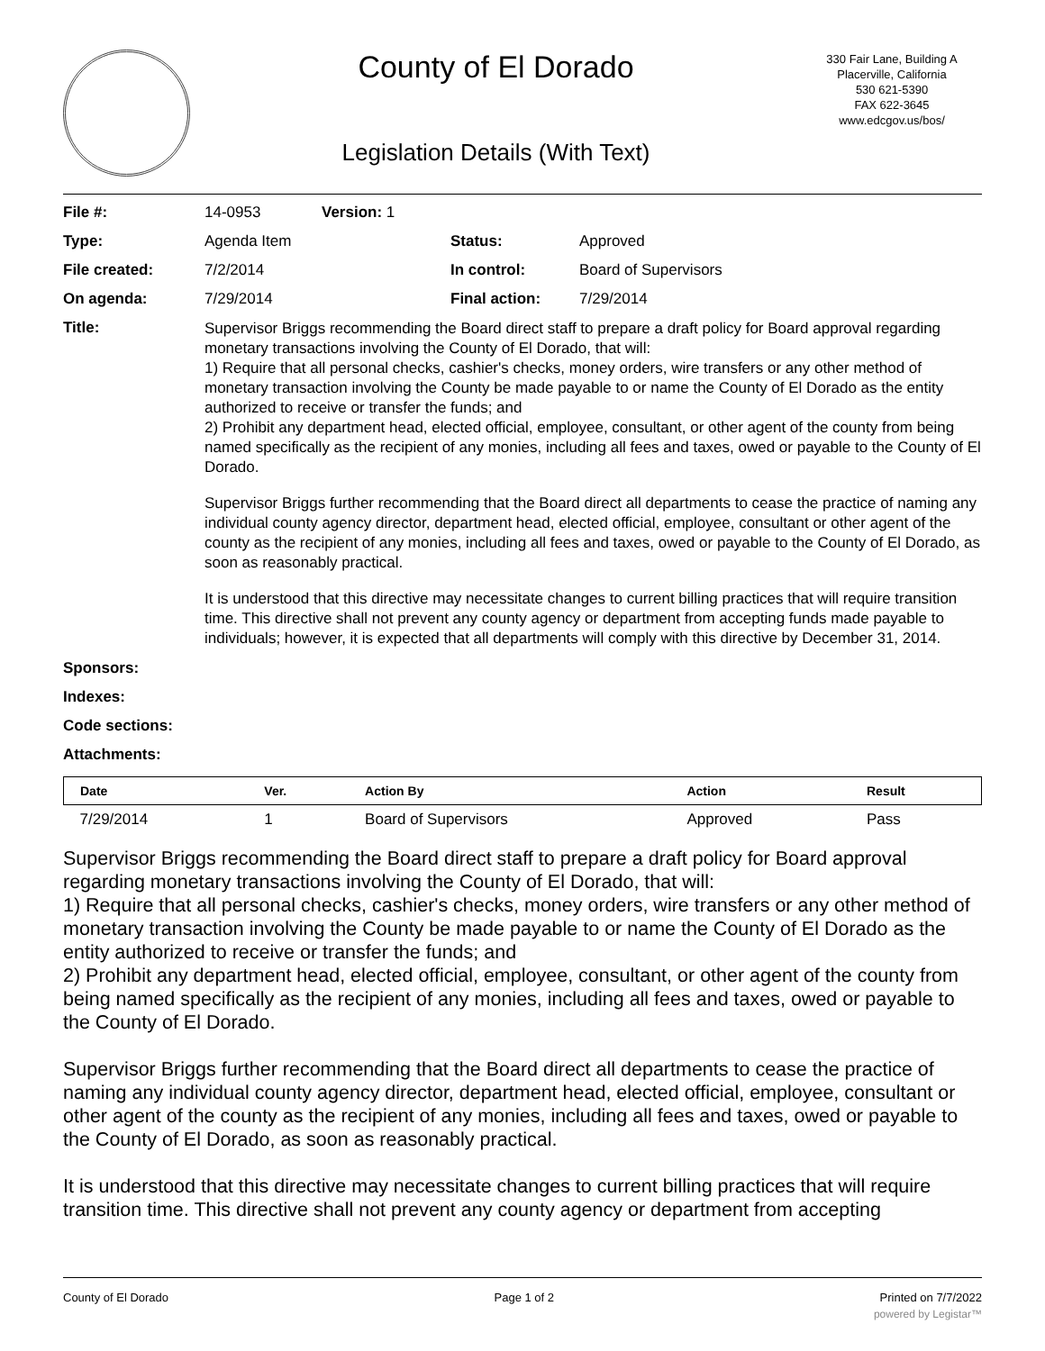County of El Dorado
Legislation Details (With Text)
330 Fair Lane, Building A
Placerville, California
530 621-5390
FAX 622-3645
www.edcgov.us/bos/
| File #: | 14-0953 | Version: 1 | | |
| Type: | Agenda Item | | Status: | Approved |
| File created: | 7/2/2014 | | In control: | Board of Supervisors |
| On agenda: | 7/29/2014 | | Final action: | 7/29/2014 |
| Title: | Supervisor Briggs recommending the Board direct staff to prepare a draft policy for Board approval regarding monetary transactions involving the County of El Dorado, that will: 1) Require that all personal checks, cashier's checks, money orders, wire transfers or any other method of monetary transaction involving the County be made payable to or name the County of El Dorado as the entity authorized to receive or transfer the funds; and 2) Prohibit any department head, elected official, employee, consultant, or other agent of the county from being named specifically as the recipient of any monies, including all fees and taxes, owed or payable to the County of El Dorado. Supervisor Briggs further recommending that the Board direct all departments to cease the practice of naming any individual county agency director, department head, elected official, employee, consultant or other agent of the county as the recipient of any monies, including all fees and taxes, owed or payable to the County of El Dorado, as soon as reasonably practical. It is understood that this directive may necessitate changes to current billing practices that will require transition time. This directive shall not prevent any county agency or department from accepting funds made payable to individuals; however, it is expected that all departments will comply with this directive by December 31, 2014. | | | |
| Sponsors: | | | | |
| Indexes: | | | | |
| Code sections: | | | | |
| Attachments: | | | | |
| Date | Ver. | Action By | Action | Result |
| --- | --- | --- | --- | --- |
| 7/29/2014 | 1 | Board of Supervisors | Approved | Pass |
Supervisor Briggs recommending the Board direct staff to prepare a draft policy for Board approval regarding monetary transactions involving the County of El Dorado, that will:
1) Require that all personal checks, cashier's checks, money orders, wire transfers or any other method of monetary transaction involving the County be made payable to or name the County of El Dorado as the entity authorized to receive or transfer the funds; and
2) Prohibit any department head, elected official, employee, consultant, or other agent of the county from being named specifically as the recipient of any monies, including all fees and taxes, owed or payable to the County of El Dorado.
Supervisor Briggs further recommending that the Board direct all departments to cease the practice of naming any individual county agency director, department head, elected official, employee, consultant or other agent of the county as the recipient of any monies, including all fees and taxes, owed or payable to the County of El Dorado, as soon as reasonably practical.
It is understood that this directive may necessitate changes to current billing practices that will require transition time. This directive shall not prevent any county agency or department from accepting
County of El Dorado Page 1 of 2 Printed on 7/7/2022
powered by Legistar™